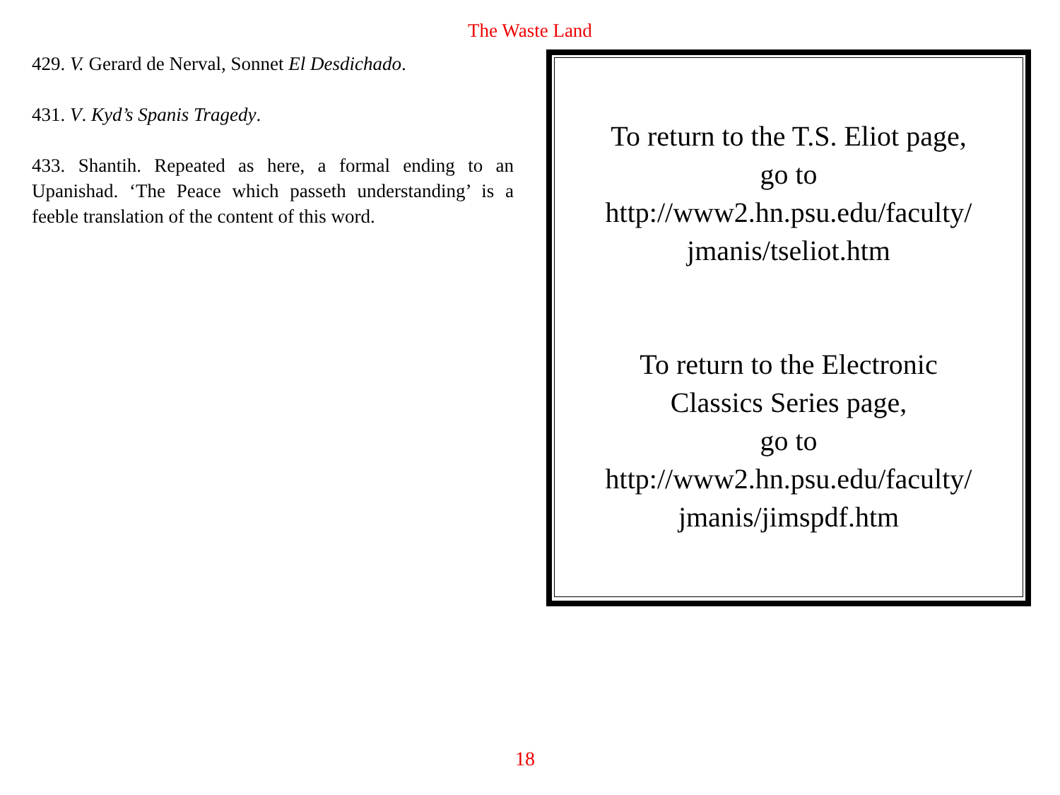The Waste Land
429. V. Gerard de Nerval, Sonnet El Desdichado.
431. V. Kyd’s Spanis Tragedy.
433. Shantih. Repeated as here, a formal ending to an Upanishad. ‘The Peace which passeth understanding’ is a feeble translation of the content of this word.
To return to the T.S. Eliot page,
go to
http://www2.hn.psu.edu/faculty/
jmanis/tseliot.htm
To return to the Electronic
Classics Series page,
go to
http://www2.hn.psu.edu/faculty/
jmanis/jimspdf.htm
18